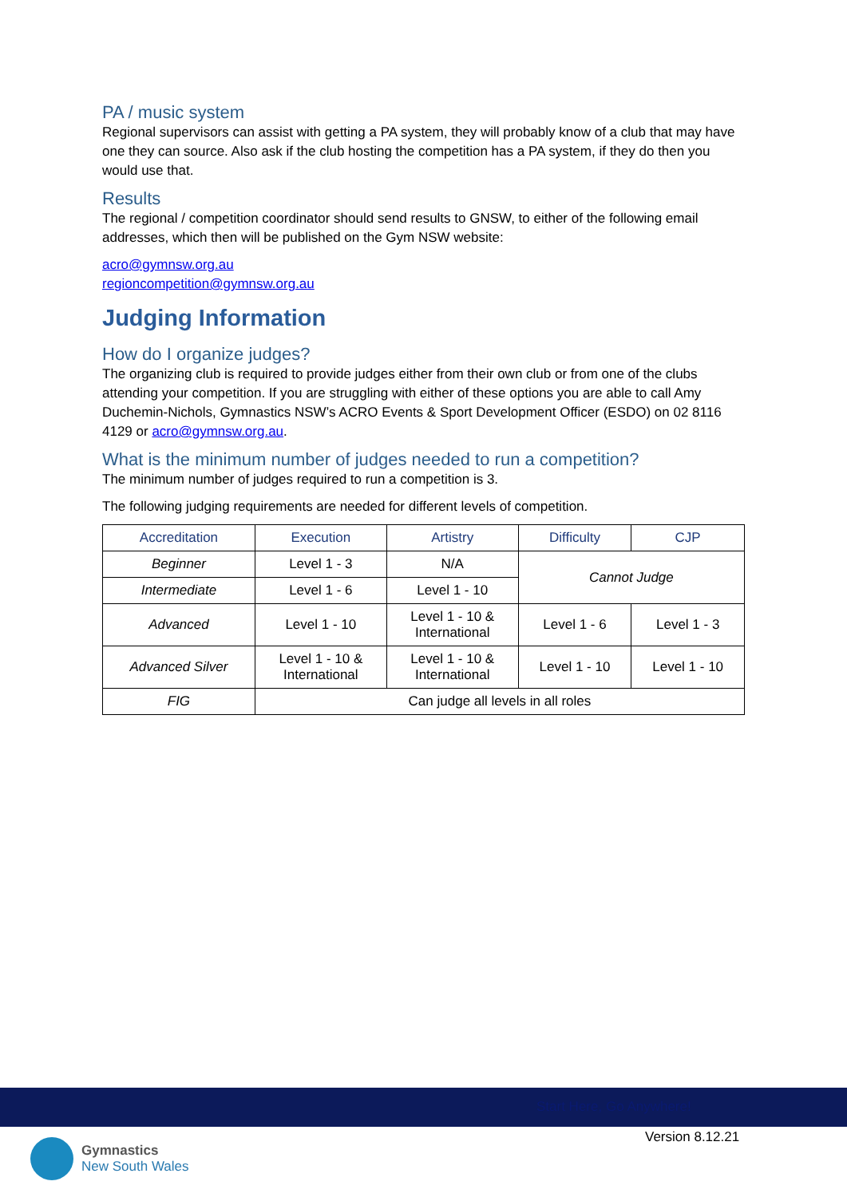PA / music system
Regional supervisors can assist with getting a PA system, they will probably know of a club that may have one they can source. Also ask if the club hosting the competition has a PA system, if they do then you would use that.
Results
The regional / competition coordinator should send results to GNSW, to either of the following email addresses, which then will be published on the Gym NSW website:
acro@gymnsw.org.au
regioncompetition@gymnsw.org.au
Judging Information
How do I organize judges?
The organizing club is required to provide judges either from their own club or from one of the clubs attending your competition. If you are struggling with either of these options you are able to call Amy Duchemin-Nichols, Gymnastics NSW’s ACRO Events & Sport Development Officer (ESDO) on 02 8116 4129 or acro@gymnsw.org.au.
What is the minimum number of judges needed to run a competition?
The minimum number of judges required to run a competition is 3.
The following judging requirements are needed for different levels of competition.
| Accreditation | Execution | Artistry | Difficulty | CJP |
| --- | --- | --- | --- | --- |
| Beginner | Level 1 - 3 | N/A | Cannot Judge | |
| Intermediate | Level 1 - 6 | Level 1 - 10 | | |
| Advanced | Level 1 - 10 | Level 1 - 10 & International | Level 1 - 6 | Level 1 - 3 |
| Advanced Silver | Level 1 - 10 & International | Level 1 - 10 & International | Level 1 - 10 | Level 1 - 10 |
| FIG | Can judge all levels in all roles | | | |
Start Here, Go Anywhere!
Version 8.12.21
Gymnastics
New South Wales